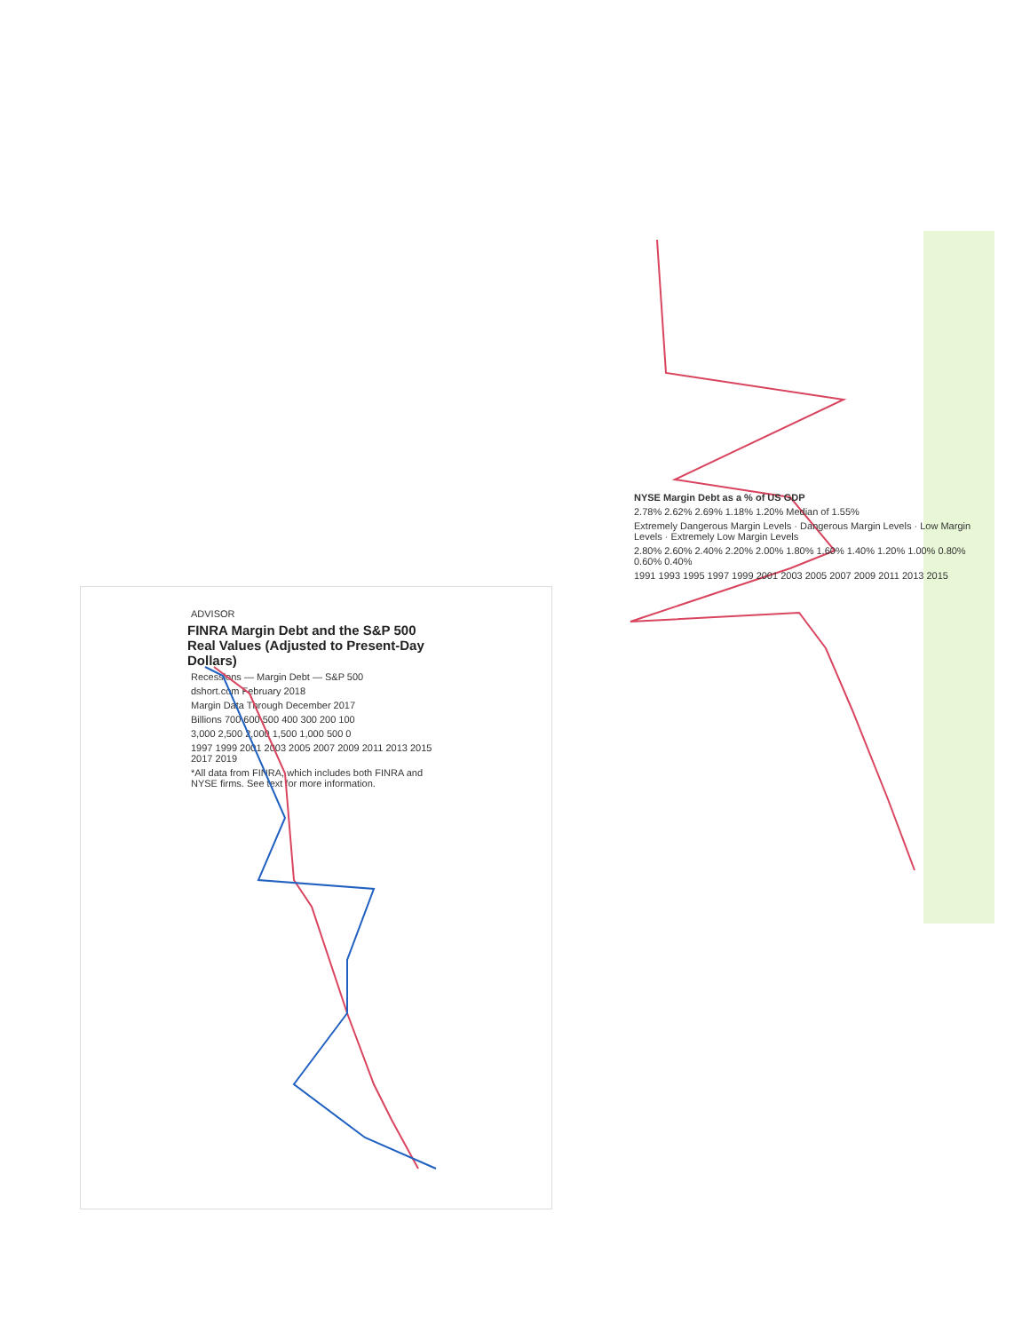ADVISOR
FINRA Margin Debt and the S&P 500
Real Values (Adjusted to Present-Day Dollars)
Recessions — Margin Debt — S&P 500
dshort.com February 2018
Margin Data Through December 2017
Billions 700 600 500 400 300 200 100
3,000 2,500 2,000 1,500 1,000 500 0
1997 1999 2001 2003 2005 2007 2009 2011 2013 2015 2017 2019
*All data from FINRA, which includes both FINRA and NYSE firms. See text for more information.
NYSE Margin Debt as a % of US GDP
2.78% 2.62% 2.69% 1.18% 1.20% Median of 1.55%
Extremely Dangerous Margin Levels · Dangerous Margin Levels · Low Margin Levels · Extremely Low Margin Levels
2.80% 2.60% 2.40% 2.20% 2.00% 1.80% 1.60% 1.40% 1.20% 1.00% 0.80% 0.60% 0.40%
1991 1993 1995 1997 1999 2001 2003 2005 2007 2009 2011 2013 2015